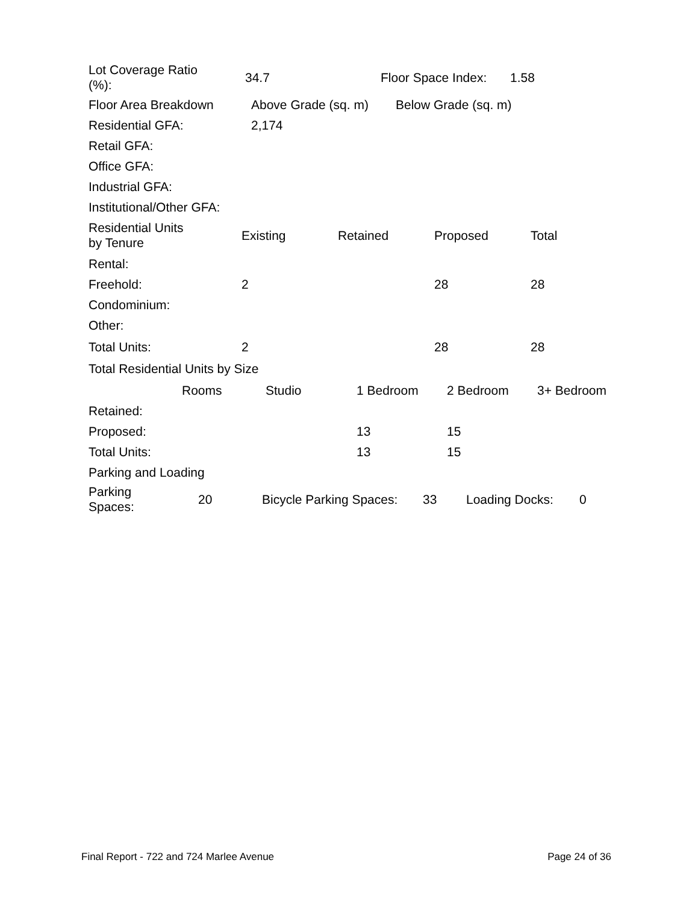| Lot Coverage Ratio (%): | 34.7 | Floor Space Index: | 1.58 |
| Floor Area Breakdown | Above Grade (sq. m) | Below Grade (sq. m) |
| Residential GFA: | 2,174 | |
| Retail GFA: | | |
| Office GFA: | | |
| Industrial GFA: | | |
| Institutional/Other GFA: | | |
| Residential Units by Tenure | Existing | Retained | Proposed | Total |
| Rental: | | | | |
| Freehold: | 2 | | 28 | 28 |
| Condominium: | | | | |
| Other: | | | | |
| Total Units: | 2 | | 28 | 28 |
Total Residential Units by Size
| | Rooms | Studio | 1 Bedroom | 2 Bedroom | 3+ Bedroom |
| Retained: | | | | | |
| Proposed: | | | 13 | 15 | |
| Total Units: | | | 13 | 15 | |
Parking and Loading
| Parking Spaces: | 20 | Bicycle Parking Spaces: | 33 | Loading Docks: | 0 |
Final Report - 722 and 724 Marlee Avenue Page 24 of 36